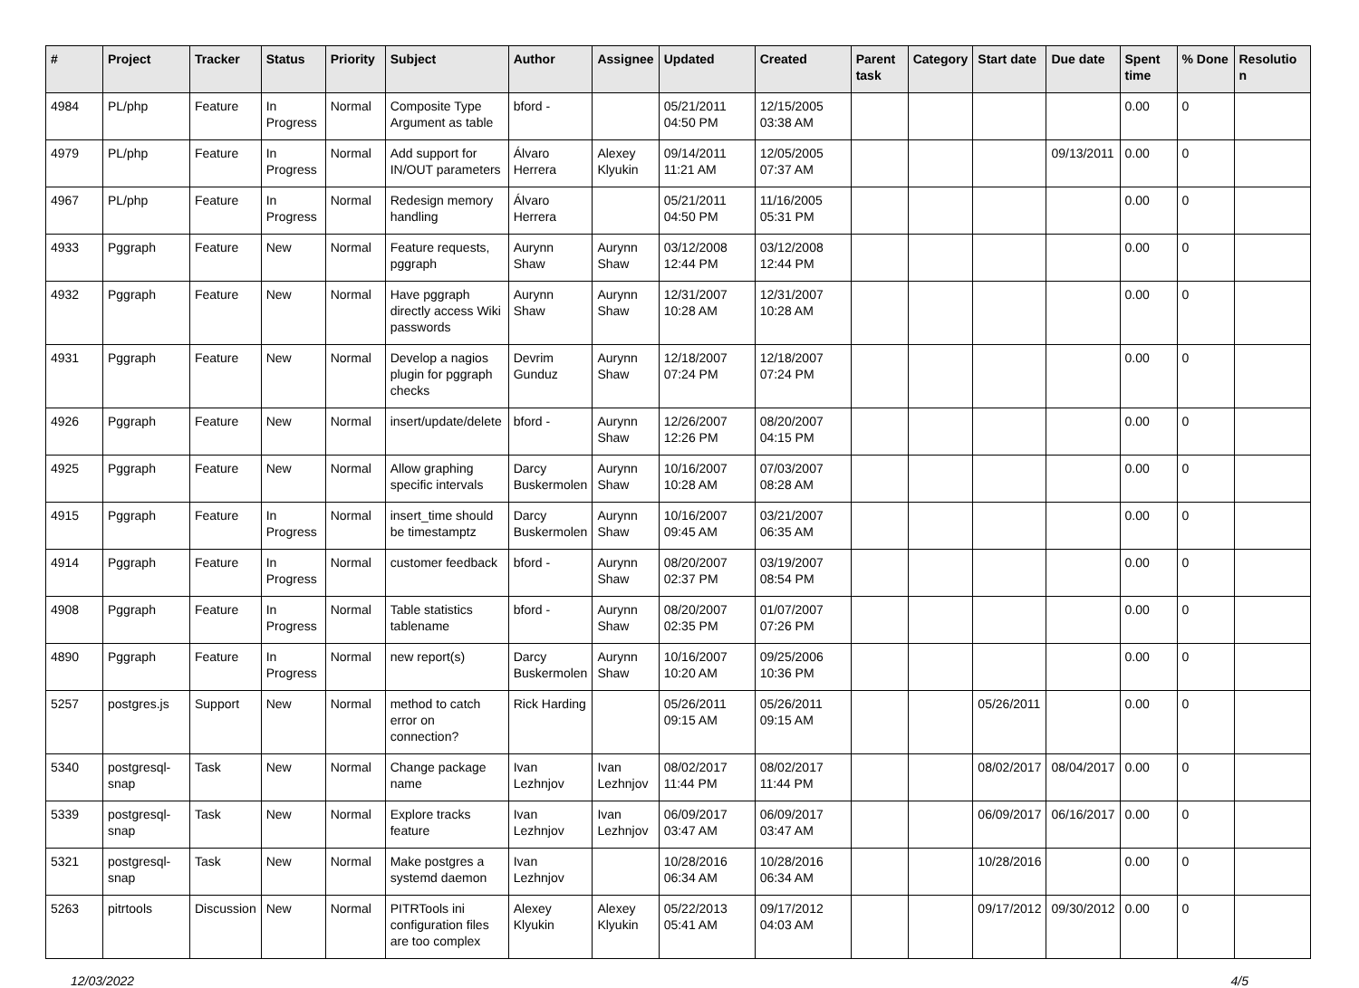| # | Project | Tracker | Status | Priority | Subject | Author | Assignee | Updated | Created | Parent task | Category | Start date | Due date | Spent time | % Done | Resolutio n |
| --- | --- | --- | --- | --- | --- | --- | --- | --- | --- | --- | --- | --- | --- | --- | --- | --- |
| 4984 | PL/php | Feature | In Progress | Normal | Composite Type Argument as table | bford - | | 05/21/2011 04:50 PM | 12/15/2005 03:38 AM | | | | | 0.00 | 0 | |
| 4979 | PL/php | Feature | In Progress | Normal | Add support for IN/OUT parameters | Álvaro Herrera | Alexey Klyukin | 09/14/2011 11:21 AM | 12/05/2005 07:37 AM | | | | 09/13/2011 | 0.00 | 0 | |
| 4967 | PL/php | Feature | In Progress | Normal | Redesign memory handling | Álvaro Herrera | | 05/21/2011 04:50 PM | 11/16/2005 05:31 PM | | | | | 0.00 | 0 | |
| 4933 | Pggraph | Feature | New | Normal | Feature requests, pggraph | Aurynn Shaw | Aurynn Shaw | 03/12/2008 12:44 PM | 03/12/2008 12:44 PM | | | | | 0.00 | 0 | |
| 4932 | Pggraph | Feature | New | Normal | Have pggraph directly access Wiki passwords | Aurynn Shaw | Aurynn Shaw | 12/31/2007 10:28 AM | 12/31/2007 10:28 AM | | | | | 0.00 | 0 | |
| 4931 | Pggraph | Feature | New | Normal | Develop a nagios plugin for pggraph checks | Devrim Gunduz | Aurynn Shaw | 12/18/2007 07:24 PM | 12/18/2007 07:24 PM | | | | | 0.00 | 0 | |
| 4926 | Pggraph | Feature | New | Normal | insert/update/delete | bford - | Aurynn Shaw | 12/26/2007 12:26 PM | 08/20/2007 04:15 PM | | | | | 0.00 | 0 | |
| 4925 | Pggraph | Feature | New | Normal | Allow graphing specific intervals | Darcy Buskermolen | Aurynn Shaw | 10/16/2007 10:28 AM | 07/03/2007 08:28 AM | | | | | 0.00 | 0 | |
| 4915 | Pggraph | Feature | In Progress | Normal | insert_time should be timestamptz | Darcy Buskermolen | Aurynn Shaw | 10/16/2007 09:45 AM | 03/21/2007 06:35 AM | | | | | 0.00 | 0 | |
| 4914 | Pggraph | Feature | In Progress | Normal | customer feedback | bford - | Aurynn Shaw | 08/20/2007 02:37 PM | 03/19/2007 08:54 PM | | | | | 0.00 | 0 | |
| 4908 | Pggraph | Feature | In Progress | Normal | Table statistics tablename | bford - | Aurynn Shaw | 08/20/2007 02:35 PM | 01/07/2007 07:26 PM | | | | | 0.00 | 0 | |
| 4890 | Pggraph | Feature | In Progress | Normal | new report(s) | Darcy Buskermolen | Aurynn Shaw | 10/16/2007 10:20 AM | 09/25/2006 10:36 PM | | | | | 0.00 | 0 | |
| 5257 | postgres.js | Support | New | Normal | method to catch error on connection? | Rick Harding | | 05/26/2011 09:15 AM | 05/26/2011 09:15 AM | | | 05/26/2011 | | 0.00 | 0 | |
| 5340 | postgresql-snap | Task | New | Normal | Change package name | Ivan Lezhnjov | Ivan Lezhnjov | 08/02/2017 11:44 PM | 08/02/2017 11:44 PM | | | 08/02/2017 | 08/04/2017 | 0.00 | 0 | |
| 5339 | postgresql-snap | Task | New | Normal | Explore tracks feature | Ivan Lezhnjov | Ivan Lezhnjov | 06/09/2017 03:47 AM | 06/09/2017 03:47 AM | | | 06/09/2017 | 06/16/2017 | 0.00 | 0 | |
| 5321 | postgresql-snap | Task | New | Normal | Make postgres a systemd daemon | Ivan Lezhnjov | | 10/28/2016 06:34 AM | 10/28/2016 06:34 AM | | | 10/28/2016 | | 0.00 | 0 | |
| 5263 | pitrtools | Discussion | New | Normal | PITRTools ini configuration files are too complex | Alexey Klyukin | Alexey Klyukin | 05/22/2013 05:41 AM | 09/17/2012 04:03 AM | | | 09/17/2012 | 09/30/2012 | 0.00 | 0 | |
12/03/2022 4/5